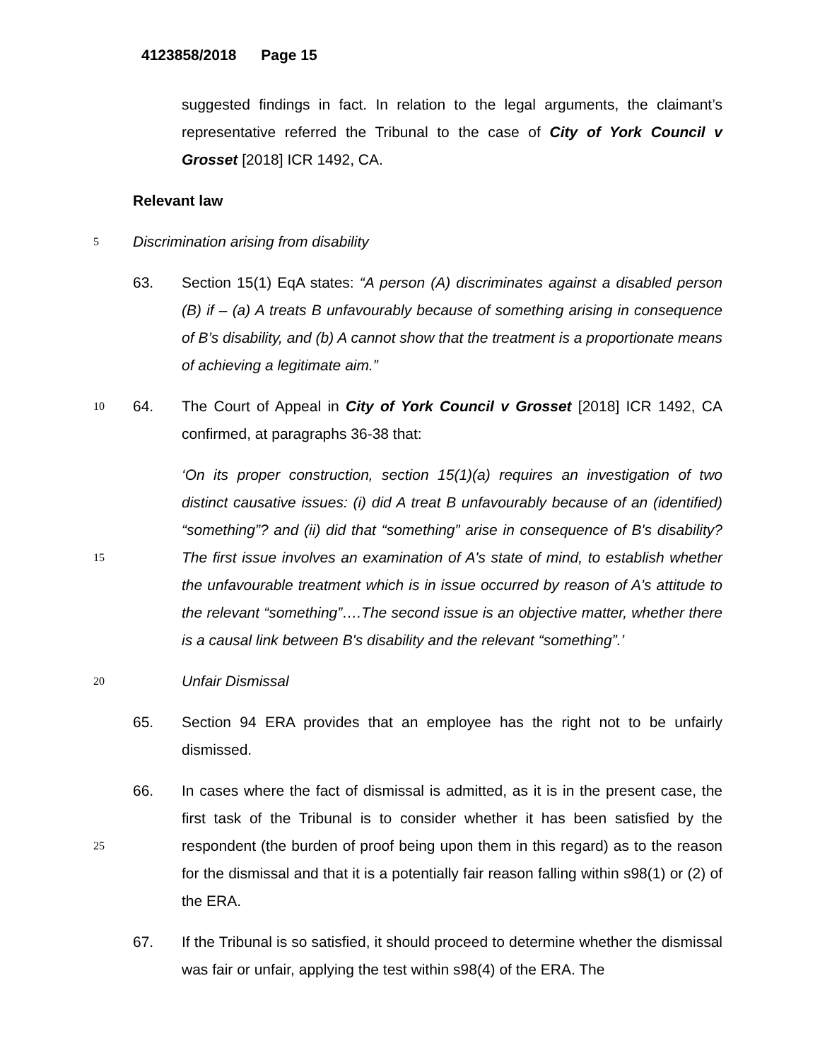4123858/2018 Page 15
suggested findings in fact. In relation to the legal arguments, the claimant’s representative referred the Tribunal to the case of City of York Council v Grosset [2018] ICR 1492, CA.
Relevant law
5
Discrimination arising from disability
63. Section 15(1) EqA states: “A person (A) discriminates against a disabled person (B) if – (a) A treats B unfavourably because of something arising in consequence of B’s disability, and (b) A cannot show that the treatment is a proportionate means of achieving a legitimate aim.”
10
64. The Court of Appeal in City of York Council v Grosset [2018] ICR 1492, CA confirmed, at paragraphs 36-38 that:
15
‘On its proper construction, section 15(1)(a) requires an investigation of two distinct causative issues: (i) did A treat B unfavourably because of an (identified) “something”? and (ii) did that “something” arise in consequence of B's disability? The first issue involves an examination of A's state of mind, to establish whether the unfavourable treatment which is in issue occurred by reason of A's attitude to the relevant “something”….The second issue is an objective matter, whether there is a causal link between B's disability and the relevant “something”.’
20
Unfair Dismissal
65. Section 94 ERA provides that an employee has the right not to be unfairly dismissed.
25
66. In cases where the fact of dismissal is admitted, as it is in the present case, the first task of the Tribunal is to consider whether it has been satisfied by the respondent (the burden of proof being upon them in this regard) as to the reason for the dismissal and that it is a potentially fair reason falling within s98(1) or (2) of the ERA.
67. If the Tribunal is so satisfied, it should proceed to determine whether the dismissal was fair or unfair, applying the test within s98(4) of the ERA. The